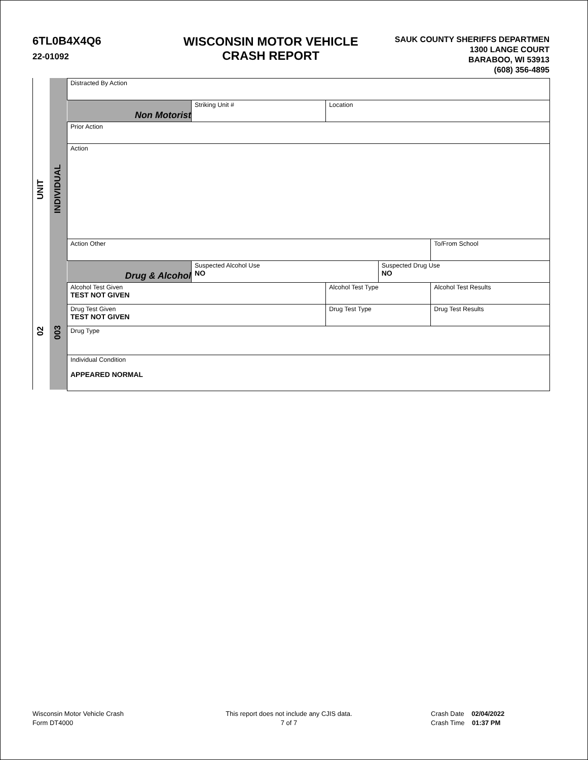6TL0B4X4Q6
22-01092
WISCONSIN MOTOR VEHICLE
CRASH REPORT
SAUK COUNTY SHERIFFS DEPARTMEN
1300 LANGE COURT
BARABOO, WI 53913
(608) 356-4895
UNIT
INDIVIDUAL
02
003
| Distracted By Action | | | | | |
| Non Motorist | Striking Unit # | Location | | | |
| Prior Action | | | | | |
| Action | | | | | |
| Action Other | | | | | To/From School |
| Drug & Alcohol | Suspected Alcohol Use NO | | Suspected Drug Use NO | | |
| Alcohol Test Given TEST NOT GIVEN | | Alcohol Test Type | | | Alcohol Test Results |
| Drug Test Given TEST NOT GIVEN | | Drug Test Type | | Drug Test Results | |
| Drug Type | | | | | |
| Individual Condition APPEARED NORMAL | | | | | |
Wisconsin Motor Vehicle Crash
Form DT4000
This report does not include any CJIS data.
7 of 7
Crash Date 02/04/2022
Crash Time 01:37 PM